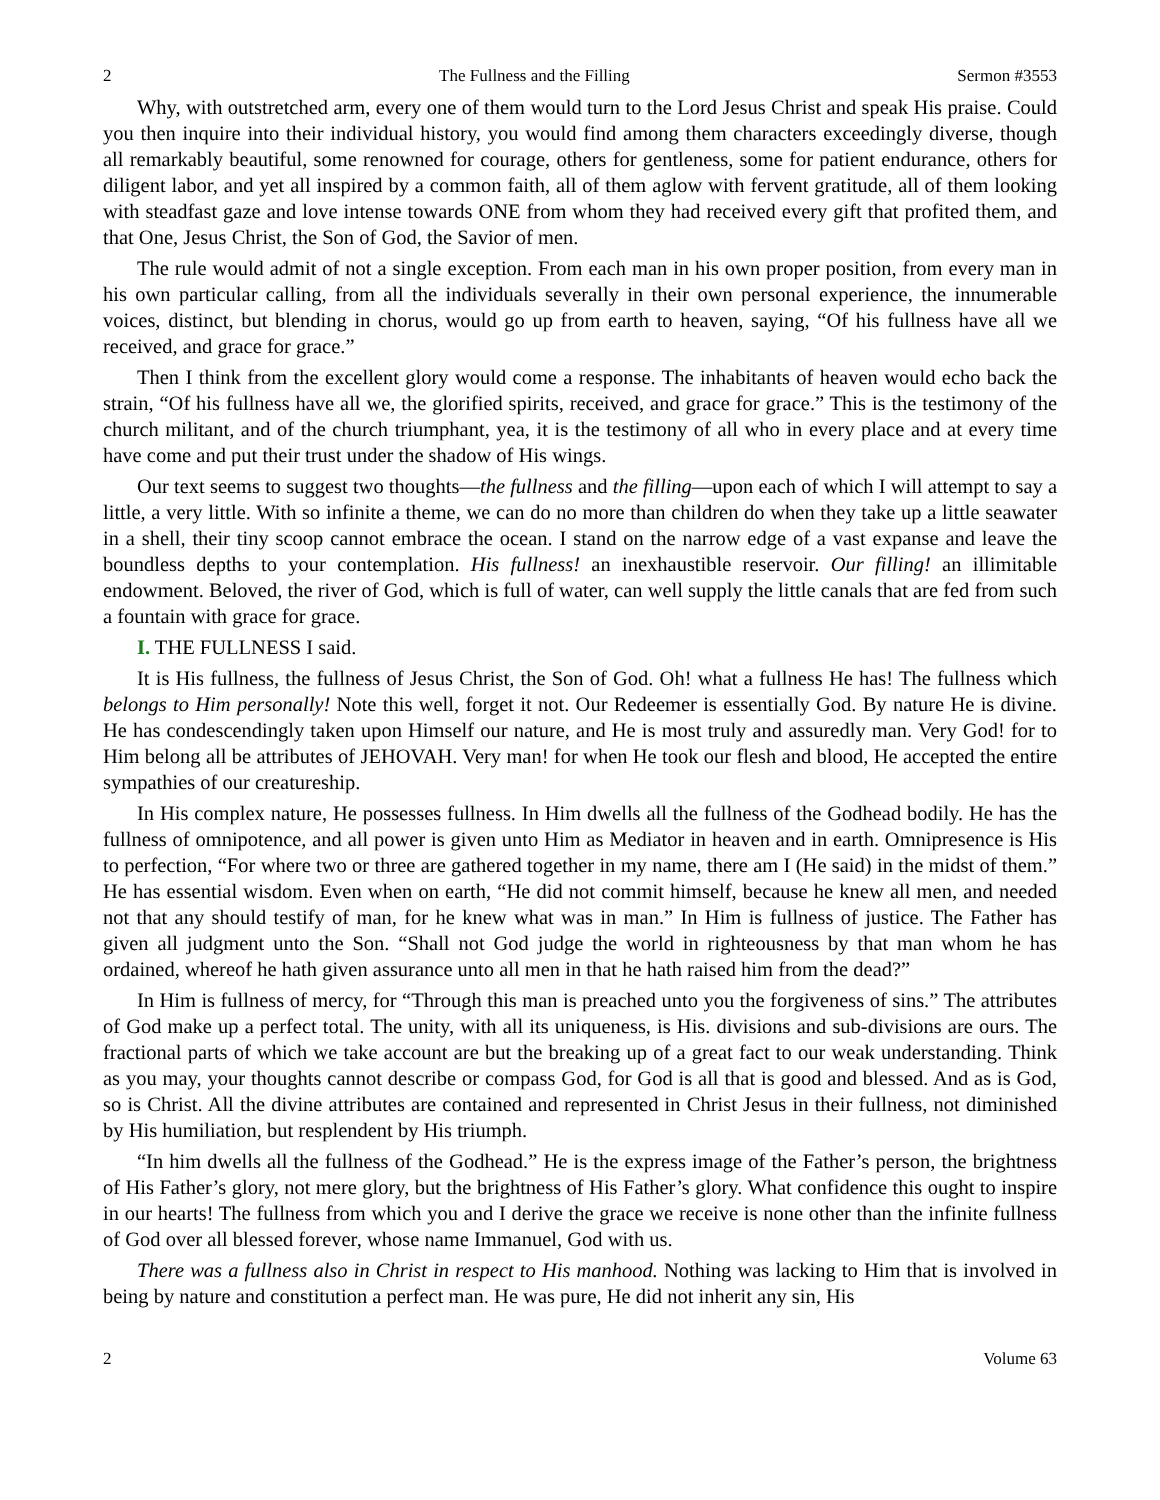2 The Fullness and the Filling Sermon #3553
Why, with outstretched arm, every one of them would turn to the Lord Jesus Christ and speak His praise. Could you then inquire into their individual history, you would find among them characters exceedingly diverse, though all remarkably beautiful, some renowned for courage, others for gentleness, some for patient endurance, others for diligent labor, and yet all inspired by a common faith, all of them aglow with fervent gratitude, all of them looking with steadfast gaze and love intense towards ONE from whom they had received every gift that profited them, and that One, Jesus Christ, the Son of God, the Savior of men.
The rule would admit of not a single exception. From each man in his own proper position, from every man in his own particular calling, from all the individuals severally in their own personal experience, the innumerable voices, distinct, but blending in chorus, would go up from earth to heaven, saying, “Of his fullness have all we received, and grace for grace.”
Then I think from the excellent glory would come a response. The inhabitants of heaven would echo back the strain, “Of his fullness have all we, the glorified spirits, received, and grace for grace.” This is the testimony of the church militant, and of the church triumphant, yea, it is the testimony of all who in every place and at every time have come and put their trust under the shadow of His wings.
Our text seems to suggest two thoughts—the fullness and the filling—upon each of which I will attempt to say a little, a very little. With so infinite a theme, we can do no more than children do when they take up a little seawater in a shell, their tiny scoop cannot embrace the ocean. I stand on the narrow edge of a vast expanse and leave the boundless depths to your contemplation. His fullness! an inexhaustible reservoir. Our filling! an illimitable endowment. Beloved, the river of God, which is full of water, can well supply the little canals that are fed from such a fountain with grace for grace.
I. THE FULLNESS I said.
It is His fullness, the fullness of Jesus Christ, the Son of God. Oh! what a fullness He has! The fullness which belongs to Him personally! Note this well, forget it not. Our Redeemer is essentially God. By nature He is divine. He has condescendingly taken upon Himself our nature, and He is most truly and assuredly man. Very God! for to Him belong all be attributes of JEHOVAH. Very man! for when He took our flesh and blood, He accepted the entire sympathies of our creatureship.
In His complex nature, He possesses fullness. In Him dwells all the fullness of the Godhead bodily. He has the fullness of omnipotence, and all power is given unto Him as Mediator in heaven and in earth. Omnipresence is His to perfection, “For where two or three are gathered together in my name, there am I (He said) in the midst of them.” He has essential wisdom. Even when on earth, “He did not commit himself, because he knew all men, and needed not that any should testify of man, for he knew what was in man.” In Him is fullness of justice. The Father has given all judgment unto the Son. “Shall not God judge the world in righteousness by that man whom he has ordained, whereof he hath given assurance unto all men in that he hath raised him from the dead?”
In Him is fullness of mercy, for “Through this man is preached unto you the forgiveness of sins.” The attributes of God make up a perfect total. The unity, with all its uniqueness, is His. divisions and sub-divisions are ours. The fractional parts of which we take account are but the breaking up of a great fact to our weak understanding. Think as you may, your thoughts cannot describe or compass God, for God is all that is good and blessed. And as is God, so is Christ. All the divine attributes are contained and represented in Christ Jesus in their fullness, not diminished by His humiliation, but resplendent by His triumph.
“In him dwells all the fullness of the Godhead.” He is the express image of the Father’s person, the brightness of His Father’s glory, not mere glory, but the brightness of His Father’s glory. What confidence this ought to inspire in our hearts! The fullness from which you and I derive the grace we receive is none other than the infinite fullness of God over all blessed forever, whose name Immanuel, God with us.
There was a fullness also in Christ in respect to His manhood. Nothing was lacking to Him that is involved in being by nature and constitution a perfect man. He was pure, He did not inherit any sin, His
2 Volume 63